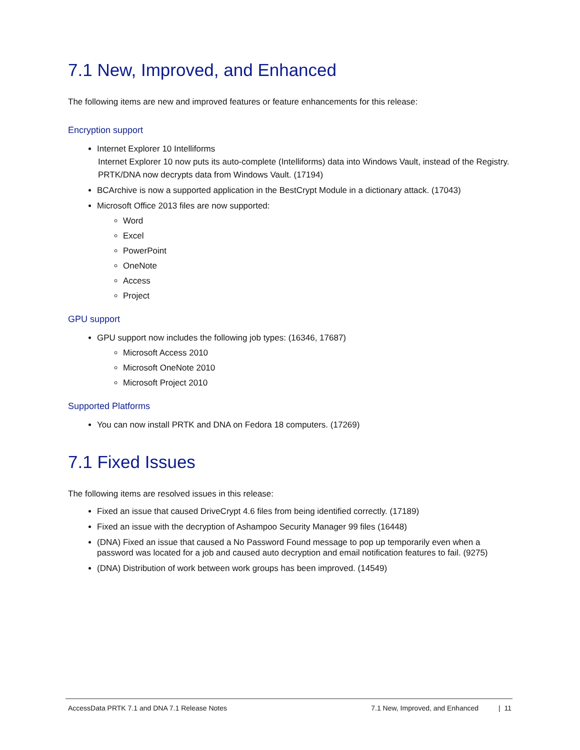7.1 New, Improved, and Enhanced
The following items are new and improved features or feature enhancements for this release:
Encryption support
Internet Explorer 10 Intelliforms
Internet Explorer 10 now puts its auto-complete (Intelliforms) data into Windows Vault, instead of the Registry.
PRTK/DNA now decrypts data from Windows Vault. (17194)
BCArchive is now a supported application in the BestCrypt Module in a dictionary attack. (17043)
Microsoft Office 2013 files are now supported:
Word
Excel
PowerPoint
OneNote
Access
Project
GPU support
GPU support now includes the following job types: (16346, 17687)
Microsoft Access 2010
Microsoft OneNote 2010
Microsoft Project 2010
Supported Platforms
You can now install PRTK and DNA on Fedora 18 computers. (17269)
7.1 Fixed Issues
The following items are resolved issues in this release:
Fixed an issue that caused DriveCrypt 4.6 files from being identified correctly. (17189)
Fixed an issue with the decryption of Ashampoo Security Manager 99 files (16448)
(DNA) Fixed an issue that caused a No Password Found message to pop up temporarily even when a password was located for a job and caused auto decryption and email notification features to fail. (9275)
(DNA) Distribution of work between work groups has been improved. (14549)
AccessData PRTK 7.1 and DNA 7.1 Release Notes 7.1 New, Improved, and Enhanced | 11